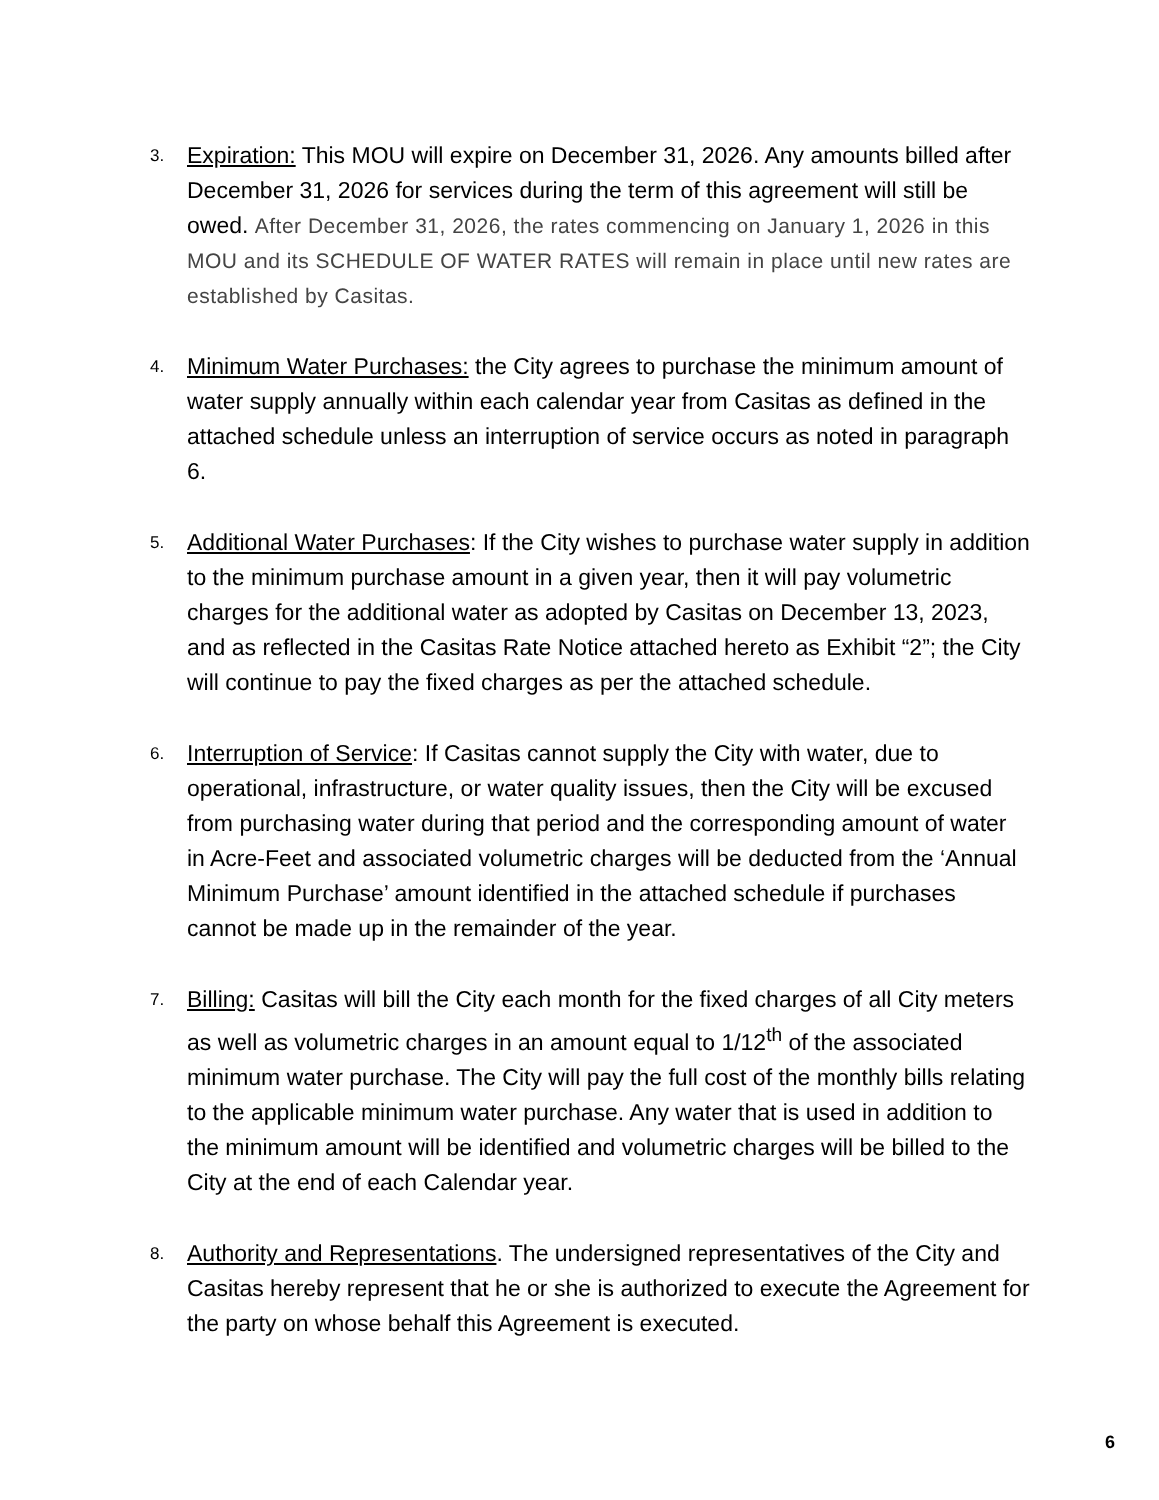3.
Expiration: This MOU will expire on December 31, 2026. Any amounts billed after December 31, 2026 for services during the term of this agreement will still be owed. After December 31, 2026, the rates commencing on January 1, 2026 in this MOU and its SCHEDULE OF WATER RATES will remain in place until new rates are established by Casitas.
4.
Minimum Water Purchases: the City agrees to purchase the minimum amount of water supply annually within each calendar year from Casitas as defined in the attached schedule unless an interruption of service occurs as noted in paragraph 6.
5.
Additional Water Purchases: If the City wishes to purchase water supply in addition to the minimum purchase amount in a given year, then it will pay volumetric charges for the additional water as adopted by Casitas on December 13, 2023, and as reflected in the Casitas Rate Notice attached hereto as Exhibit “2”; the City will continue to pay the fixed charges as per the attached schedule.
6.
Interruption of Service: If Casitas cannot supply the City with water, due to operational, infrastructure, or water quality issues, then the City will be excused from purchasing water during that period and the corresponding amount of water in Acre-Feet and associated volumetric charges will be deducted from the ‘Annual Minimum Purchase’ amount identified in the attached schedule if purchases cannot be made up in the remainder of the year.
7.
Billing: Casitas will bill the City each month for the fixed charges of all City meters as well as volumetric charges in an amount equal to 1/12<sup>th</sup> of the associated minimum water purchase. The City will pay the full cost of the monthly bills relating to the applicable minimum water purchase. Any water that is used in addition to the minimum amount will be identified and volumetric charges will be billed to the City at the end of each Calendar year.
8.
Authority and Representations. The undersigned representatives of the City and Casitas hereby represent that he or she is authorized to execute the Agreement for the party on whose behalf this Agreement is executed.
6